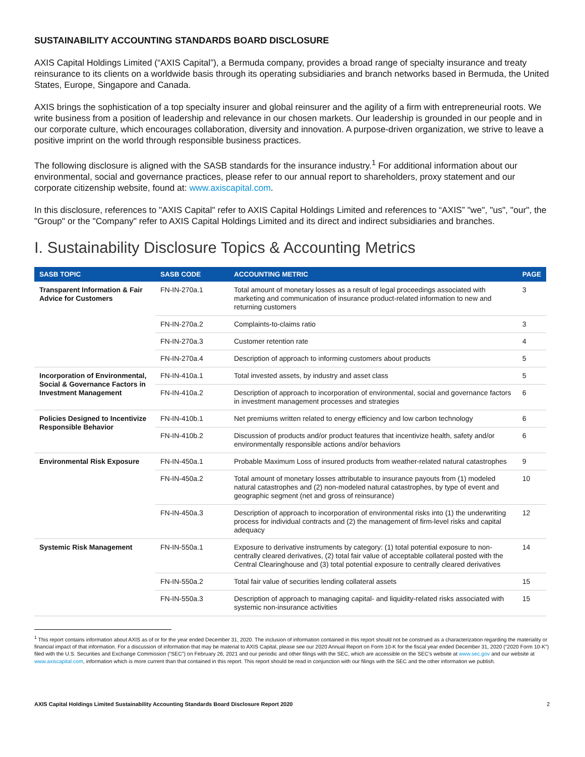SUSTAINABILITY ACCOUNTING STANDARDS BOARD DISCLOSURE
AXIS Capital Holdings Limited (“AXIS Capital”), a Bermuda company, provides a broad range of specialty insurance and treaty reinsurance to its clients on a worldwide basis through its operating subsidiaries and branch networks based in Bermuda, the United States, Europe, Singapore and Canada.
AXIS brings the sophistication of a top specialty insurer and global reinsurer and the agility of a firm with entrepreneurial roots. We write business from a position of leadership and relevance in our chosen markets. Our leadership is grounded in our people and in our corporate culture, which encourages collaboration, diversity and innovation. A purpose-driven organization, we strive to leave a positive imprint on the world through responsible business practices.
The following disclosure is aligned with the SASB standards for the insurance industry.<sup>1</sup> For additional information about our environmental, social and governance practices, please refer to our annual report to shareholders, proxy statement and our corporate citizenship website, found at: www.axiscapital.com.
In this disclosure, references to "AXIS Capital" refer to AXIS Capital Holdings Limited and references to “AXIS” "we", "us", "our", the "Group" or the "Company" refer to AXIS Capital Holdings Limited and its direct and indirect subsidiaries and branches.
I. Sustainability Disclosure Topics & Accounting Metrics
| SASB TOPIC | SASB CODE | ACCOUNTING METRIC | PAGE |
| --- | --- | --- | --- |
| Transparent Information & Fair Advice for Customers | FN-IN-270a.1 | Total amount of monetary losses as a result of legal proceedings associated with marketing and communication of insurance product-related information to new and returning customers | 3 |
| | FN-IN-270a.2 | Complaints-to-claims ratio | 3 |
| | FN-IN-270a.3 | Customer retention rate | 4 |
| | FN-IN-270a.4 | Description of approach to informing customers about products | 5 |
| Incorporation of Environmental, Social & Governance Factors in Investment Management | FN-IN-410a.1 | Total invested assets, by industry and asset class | 5 |
| | FN-IN-410a.2 | Description of approach to incorporation of environmental, social and governance factors in investment management processes and strategies | 6 |
| Policies Designed to Incentivize Responsible Behavior | FN-IN-410b.1 | Net premiums written related to energy efficiency and low carbon technology | 6 |
| | FN-IN-410b.2 | Discussion of products and/or product features that incentivize health, safety and/or environmentally responsible actions and/or behaviors | 6 |
| Environmental Risk Exposure | FN-IN-450a.1 | Probable Maximum Loss of insured products from weather-related natural catastrophes | 9 |
| | FN-IN-450a.2 | Total amount of monetary losses attributable to insurance payouts from (1) modeled natural catastrophes and (2) non-modeled natural catastrophes, by type of event and geographic segment (net and gross of reinsurance) | 10 |
| | FN-IN-450a.3 | Description of approach to incorporation of environmental risks into (1) the underwriting process for individual contracts and (2) the management of firm-level risks and capital adequacy | 12 |
| Systemic Risk Management | FN-IN-550a.1 | Exposure to derivative instruments by category: (1) total potential exposure to non-centrally cleared derivatives, (2) total fair value of acceptable collateral posted with the Central Clearinghouse and (3) total potential exposure to centrally cleared derivatives | 14 |
| | FN-IN-550a.2 | Total fair value of securities lending collateral assets | 15 |
| | FN-IN-550a.3 | Description of approach to managing capital- and liquidity-related risks associated with systemic non-insurance activities | 15 |
<sup>1</sup> This report contains information about AXIS as of or for the year ended December 31, 2020. The inclusion of information contained in this report should not be construed as a characterization regarding the materiality or financial impact of that information. For a discussion of information that may be material to AXIS Capital, please see our 2020 Annual Report on Form 10-K for the fiscal year ended December 31, 2020 (“2020 Form 10-K”) filed with the U.S. Securities and Exchange Commission (“SEC”) on February 26, 2021 and our periodic and other filings with the SEC, which are accessible on the SEC’s website at www.sec.gov and our website at www.axiscapital.com, information which is more current than that contained in this report. This report should be read in conjunction with our filings with the SEC and the other information we publish.
AXIS Capital Holdings Limited Sustainability Accounting Standards Board Disclosure Report 2020 2